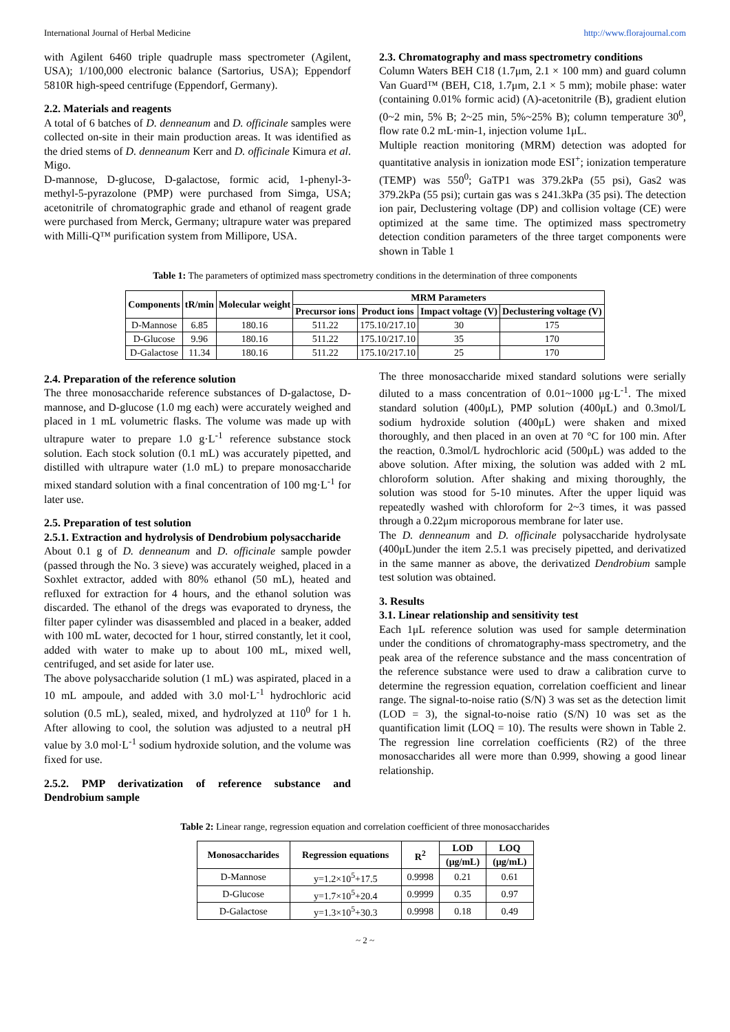International Journal of Herbal Medicine http://www.florajournal.com
with Agilent 6460 triple quadruple mass spectrometer (Agilent, USA); 1/100,000 electronic balance (Sartorius, USA); Eppendorf 5810R high-speed centrifuge (Eppendorf, Germany).
2.2. Materials and reagents
A total of 6 batches of D. denneanum and D. officinale samples were collected on-site in their main production areas. It was identified as the dried stems of D. denneanum Kerr and D. officinale Kimura et al. Migo.
D-mannose, D-glucose, D-galactose, formic acid, 1-phenyl-3-methyl-5-pyrazolone (PMP) were purchased from Simga, USA; acetonitrile of chromatographic grade and ethanol of reagent grade were purchased from Merck, Germany; ultrapure water was prepared with Milli-Q™ purification system from Millipore, USA.
2.3. Chromatography and mass spectrometry conditions
Column Waters BEH C18 (1.7μm, 2.1 × 100 mm) and guard column Van Guard™ (BEH, C18, 1.7μm, 2.1 × 5 mm); mobile phase: water (containing 0.01% formic acid) (A)-acetonitrile (B), gradient elution (0~2 min, 5% B; 2~25 min, 5%~25% B); column temperature 30<sup>0</sup>, flow rate 0.2 mL·min-1, injection volume 1μL.
Multiple reaction monitoring (MRM) detection was adopted for quantitative analysis in ionization mode ESI<sup>+</sup>; ionization temperature (TEMP) was 550<sup>0</sup>; GaTP1 was 379.2kPa (55 psi), Gas2 was 379.2kPa (55 psi); curtain gas was s 241.3kPa (35 psi). The detection ion pair, Declustering voltage (DP) and collision voltage (CE) were optimized at the same time. The optimized mass spectrometry detection condition parameters of the three target components were shown in Table 1
Table 1: The parameters of optimized mass spectrometry conditions in the determination of three components
| Components | tR/min | Molecular weight | MRM Parameters | | | |
| --- | --- | --- | --- | --- | --- | --- |
| | | | Precursor ions | Product ions | Impact voltage (V) | Declustering voltage (V) |
| D-Mannose | 6.85 | 180.16 | 511.22 | 175.10/217.10 | 30 | 175 |
| D-Glucose | 9.96 | 180.16 | 511.22 | 175.10/217.10 | 35 | 170 |
| D-Galactose | 11.34 | 180.16 | 511.22 | 175.10/217.10 | 25 | 170 |
2.4. Preparation of the reference solution
The three monosaccharide reference substances of D-galactose, D-mannose, and D-glucose (1.0 mg each) were accurately weighed and placed in 1 mL volumetric flasks. The volume was made up with ultrapure water to prepare 1.0 g·L<sup>-1</sup> reference substance stock solution. Each stock solution (0.1 mL) was accurately pipetted, and distilled with ultrapure water (1.0 mL) to prepare monosaccharide mixed standard solution with a final concentration of 100 mg·L<sup>-1</sup> for later use.
2.5. Preparation of test solution
2.5.1. Extraction and hydrolysis of Dendrobium polysaccharide
About 0.1 g of D. denneanum and D. officinale sample powder (passed through the No. 3 sieve) was accurately weighed, placed in a Soxhlet extractor, added with 80% ethanol (50 mL), heated and refluxed for extraction for 4 hours, and the ethanol solution was discarded. The ethanol of the dregs was evaporated to dryness, the filter paper cylinder was disassembled and placed in a beaker, added with 100 mL water, decocted for 1 hour, stirred constantly, let it cool, added with water to make up to about 100 mL, mixed well, centrifuged, and set aside for later use.
The above polysaccharide solution (1 mL) was aspirated, placed in a 10 mL ampoule, and added with 3.0 mol·L<sup>-1</sup> hydrochloric acid solution (0.5 mL), sealed, mixed, and hydrolyzed at 110<sup>0</sup> for 1 h. After allowing to cool, the solution was adjusted to a neutral pH value by 3.0 mol·L<sup>-1</sup> sodium hydroxide solution, and the volume was fixed for use.
2.5.2. PMP derivatization of reference substance and Dendrobium sample
The three monosaccharide mixed standard solutions were serially diluted to a mass concentration of 0.01~1000 μg·L<sup>-1</sup>. The mixed standard solution (400μL), PMP solution (400μL) and 0.3mol/L sodium hydroxide solution (400μL) were shaken and mixed thoroughly, and then placed in an oven at 70 °C for 100 min. After the reaction, 0.3mol/L hydrochloric acid (500μL) was added to the above solution. After mixing, the solution was added with 2 mL chloroform solution. After shaking and mixing thoroughly, the solution was stood for 5-10 minutes. After the upper liquid was repeatedly washed with chloroform for 2~3 times, it was passed through a 0.22μm microporous membrane for later use.
The D. denneanum and D. officinale polysaccharide hydrolysate (400μL)under the item 2.5.1 was precisely pipetted, and derivatized in the same manner as above, the derivatized Dendrobium sample test solution was obtained.
3. Results
3.1. Linear relationship and sensitivity test
Each 1μL reference solution was used for sample determination under the conditions of chromatography-mass spectrometry, and the peak area of the reference substance and the mass concentration of the reference substance were used to draw a calibration curve to determine the regression equation, correlation coefficient and linear range. The signal-to-noise ratio (S/N) 3 was set as the detection limit (LOD = 3), the signal-to-noise ratio (S/N) 10 was set as the quantification limit (LOQ = 10). The results were shown in Table 2. The regression line correlation coefficients (R2) of the three monosaccharides all were more than 0.999, showing a good linear relationship.
Table 2: Linear range, regression equation and correlation coefficient of three monosaccharides
| Monosaccharides | Regression equations | R<sup>2</sup> | LOD | LOQ |
| --- | --- | --- | --- | --- |
| | | | (μg/mL) | (μg/mL) |
| D-Mannose | y=1.2×10<sup>5</sup>+17.5 | 0.9998 | 0.21 | 0.61 |
| D-Glucose | y=1.7×10<sup>5</sup>+20.4 | 0.9999 | 0.35 | 0.97 |
| D-Galactose | y=1.3×10<sup>5</sup>+30.3 | 0.9998 | 0.18 | 0.49 |
~ 2 ~